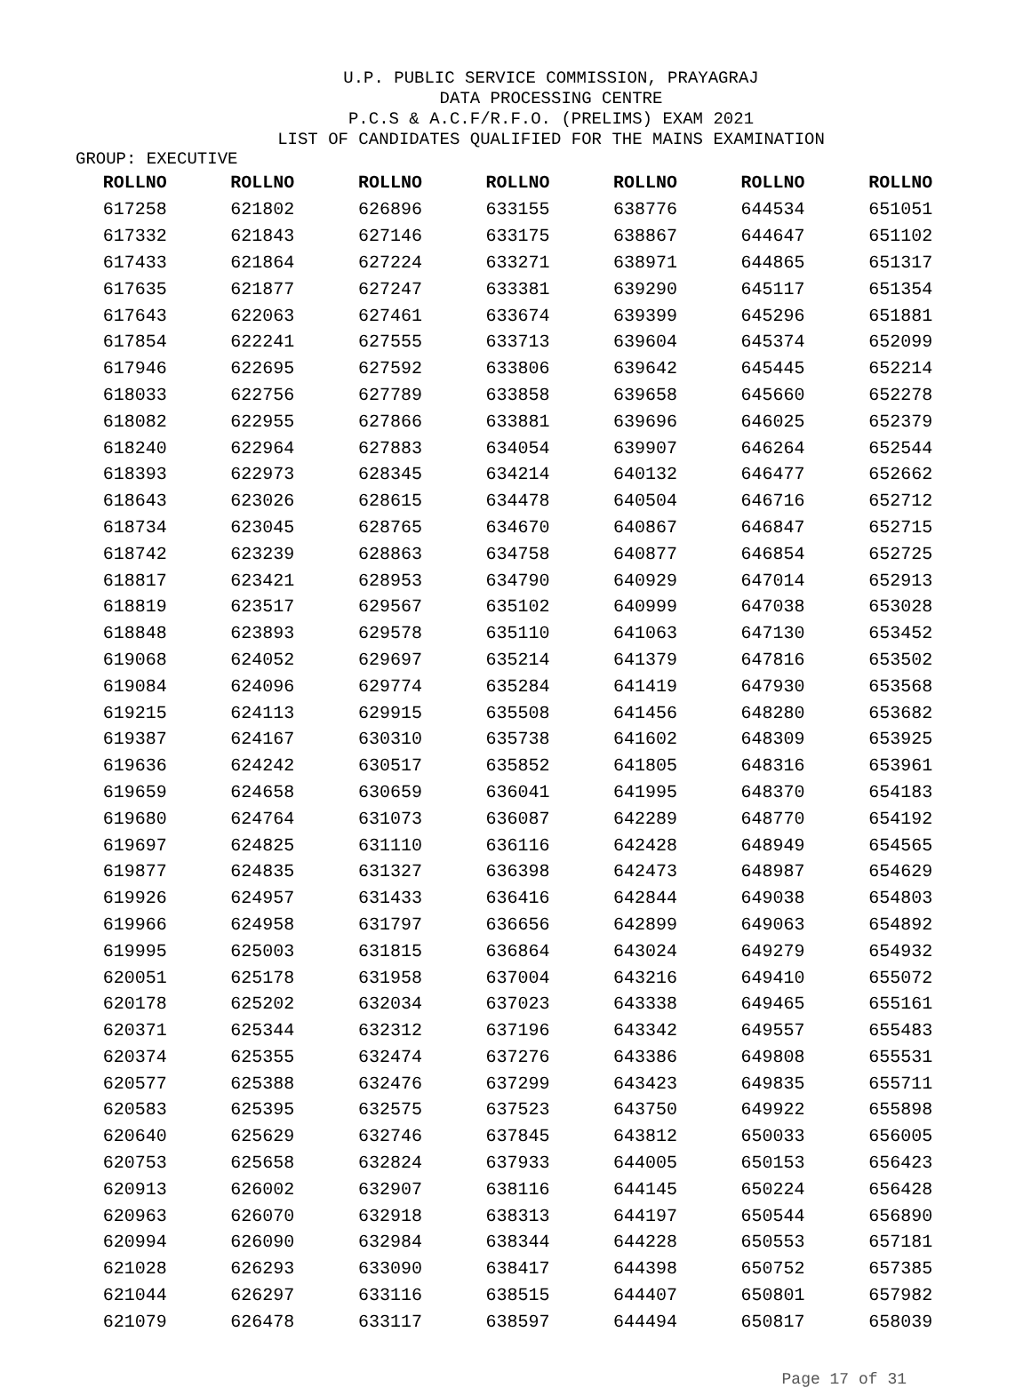U.P. PUBLIC SERVICE COMMISSION, PRAYAGRAJ
DATA PROCESSING CENTRE
P.C.S & A.C.F/R.F.O. (PRELIMS) EXAM 2021
LIST OF CANDIDATES QUALIFIED FOR THE MAINS EXAMINATION
GROUP: EXECUTIVE
| ROLLNO | ROLLNO | ROLLNO | ROLLNO | ROLLNO | ROLLNO | ROLLNO |
| --- | --- | --- | --- | --- | --- | --- |
| 617258 | 621802 | 626896 | 633155 | 638776 | 644534 | 651051 |
| 617332 | 621843 | 627146 | 633175 | 638867 | 644647 | 651102 |
| 617433 | 621864 | 627224 | 633271 | 638971 | 644865 | 651317 |
| 617635 | 621877 | 627247 | 633381 | 639290 | 645117 | 651354 |
| 617643 | 622063 | 627461 | 633674 | 639399 | 645296 | 651881 |
| 617854 | 622241 | 627555 | 633713 | 639604 | 645374 | 652099 |
| 617946 | 622695 | 627592 | 633806 | 639642 | 645445 | 652214 |
| 618033 | 622756 | 627789 | 633858 | 639658 | 645660 | 652278 |
| 618082 | 622955 | 627866 | 633881 | 639696 | 646025 | 652379 |
| 618240 | 622964 | 627883 | 634054 | 639907 | 646264 | 652544 |
| 618393 | 622973 | 628345 | 634214 | 640132 | 646477 | 652662 |
| 618643 | 623026 | 628615 | 634478 | 640504 | 646716 | 652712 |
| 618734 | 623045 | 628765 | 634670 | 640867 | 646847 | 652715 |
| 618742 | 623239 | 628863 | 634758 | 640877 | 646854 | 652725 |
| 618817 | 623421 | 628953 | 634790 | 640929 | 647014 | 652913 |
| 618819 | 623517 | 629567 | 635102 | 640999 | 647038 | 653028 |
| 618848 | 623893 | 629578 | 635110 | 641063 | 647130 | 653452 |
| 619068 | 624052 | 629697 | 635214 | 641379 | 647816 | 653502 |
| 619084 | 624096 | 629774 | 635284 | 641419 | 647930 | 653568 |
| 619215 | 624113 | 629915 | 635508 | 641456 | 648280 | 653682 |
| 619387 | 624167 | 630310 | 635738 | 641602 | 648309 | 653925 |
| 619636 | 624242 | 630517 | 635852 | 641805 | 648316 | 653961 |
| 619659 | 624658 | 630659 | 636041 | 641995 | 648370 | 654183 |
| 619680 | 624764 | 631073 | 636087 | 642289 | 648770 | 654192 |
| 619697 | 624825 | 631110 | 636116 | 642428 | 648949 | 654565 |
| 619877 | 624835 | 631327 | 636398 | 642473 | 648987 | 654629 |
| 619926 | 624957 | 631433 | 636416 | 642844 | 649038 | 654803 |
| 619966 | 624958 | 631797 | 636656 | 642899 | 649063 | 654892 |
| 619995 | 625003 | 631815 | 636864 | 643024 | 649279 | 654932 |
| 620051 | 625178 | 631958 | 637004 | 643216 | 649410 | 655072 |
| 620178 | 625202 | 632034 | 637023 | 643338 | 649465 | 655161 |
| 620371 | 625344 | 632312 | 637196 | 643342 | 649557 | 655483 |
| 620374 | 625355 | 632474 | 637276 | 643386 | 649808 | 655531 |
| 620577 | 625388 | 632476 | 637299 | 643423 | 649835 | 655711 |
| 620583 | 625395 | 632575 | 637523 | 643750 | 649922 | 655898 |
| 620640 | 625629 | 632746 | 637845 | 643812 | 650033 | 656005 |
| 620753 | 625658 | 632824 | 637933 | 644005 | 650153 | 656423 |
| 620913 | 626002 | 632907 | 638116 | 644145 | 650224 | 656428 |
| 620963 | 626070 | 632918 | 638313 | 644197 | 650544 | 656890 |
| 620994 | 626090 | 632984 | 638344 | 644228 | 650553 | 657181 |
| 621028 | 626293 | 633090 | 638417 | 644398 | 650752 | 657385 |
| 621044 | 626297 | 633116 | 638515 | 644407 | 650801 | 657982 |
| 621079 | 626478 | 633117 | 638597 | 644494 | 650817 | 658039 |
Page 17 of 31